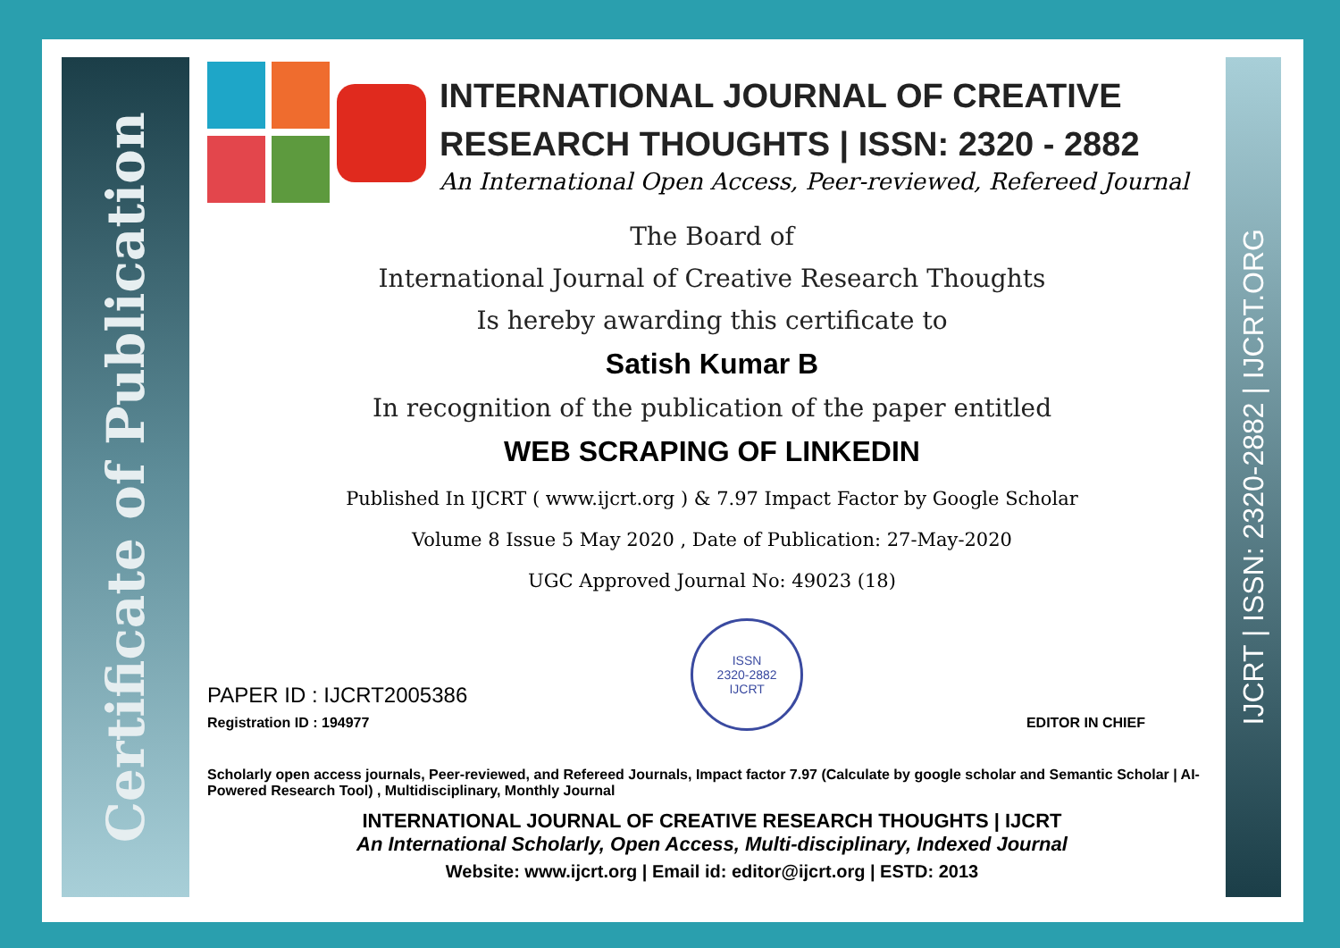Certificate of Publication
IJCRT | ISSN: 2320-2882 | IJCRT.ORG
INTERNATIONAL JOURNAL OF CREATIVE
RESEARCH THOUGHTS | ISSN: 2320 - 2882
An International Open Access, Peer-reviewed, Refereed Journal
The Board of
International Journal of Creative Research Thoughts
Is hereby awarding this certificate to
Satish Kumar B
In recognition of the publication of the paper entitled
WEB SCRAPING OF LINKEDIN
Published In IJCRT ( www.ijcrt.org ) & 7.97 Impact Factor by Google Scholar
Volume 8 Issue 5 May 2020 , Date of Publication: 27-May-2020
UGC Approved Journal No: 49023 (18)
PAPER ID : IJCRT2005386
Registration ID : 194977
ISSN
2320-2882
IJCRT
EDITOR IN CHIEF
Scholarly open access journals, Peer-reviewed, and Refereed Journals, Impact factor 7.97 (Calculate by google scholar and Semantic Scholar | AI-Powered Research Tool) , Multidisciplinary, Monthly Journal
INTERNATIONAL JOURNAL OF CREATIVE RESEARCH THOUGHTS | IJCRT
An International Scholarly, Open Access, Multi-disciplinary, Indexed Journal
Website: www.ijcrt.org | Email id: editor@ijcrt.org | ESTD: 2013